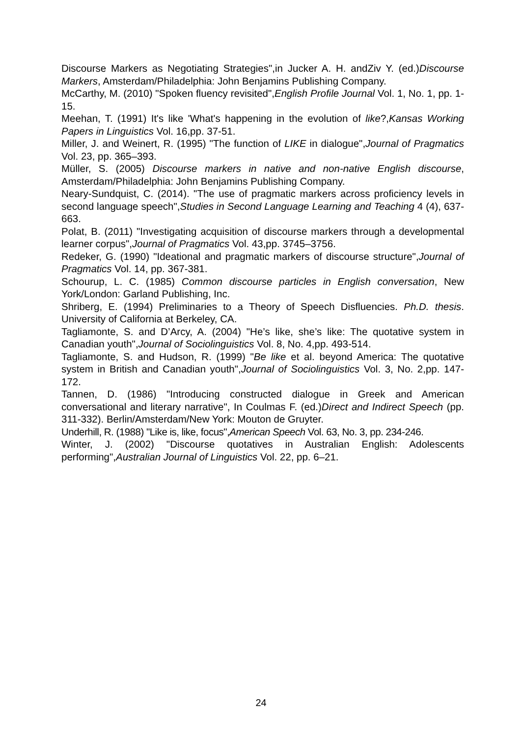Discourse Markers as Negotiating Strategies",in Jucker A. H. andZiv Y. (ed.)Discourse Markers, Amsterdam/Philadelphia: John Benjamins Publishing Company.
McCarthy, M. (2010) "Spoken fluency revisited",English Profile Journal Vol. 1, No. 1, pp. 1-15.
Meehan, T. (1991) It's like 'What's happening in the evolution of like?,Kansas Working Papers in Linguistics Vol. 16,pp. 37-51.
Miller, J. and Weinert, R. (1995) "The function of LIKE in dialogue",Journal of Pragmatics Vol. 23, pp. 365–393.
Müller, S. (2005) Discourse markers in native and non-native English discourse, Amsterdam/Philadelphia: John Benjamins Publishing Company.
Neary-Sundquist, C. (2014). "The use of pragmatic markers across proficiency levels in second language speech",Studies in Second Language Learning and Teaching 4 (4), 637-663.
Polat, B. (2011) "Investigating acquisition of discourse markers through a developmental learner corpus",Journal of Pragmatics Vol. 43,pp. 3745–3756.
Redeker, G. (1990) "Ideational and pragmatic markers of discourse structure",Journal of Pragmatics Vol. 14, pp. 367-381.
Schourup, L. C. (1985) Common discourse particles in English conversation, New York/London: Garland Publishing, Inc.
Shriberg, E. (1994) Preliminaries to a Theory of Speech Disfluencies. Ph.D. thesis. University of California at Berkeley, CA.
Tagliamonte, S. and D’Arcy, A. (2004) "He’s like, she’s like: The quotative system in Canadian youth",Journal of Sociolinguistics Vol. 8, No. 4,pp. 493-514.
Tagliamonte, S. and Hudson, R. (1999) "Be like et al. beyond America: The quotative system in British and Canadian youth",Journal of Sociolinguistics Vol. 3, No. 2,pp. 147-172.
Tannen, D. (1986) "Introducing constructed dialogue in Greek and American conversational and literary narrative", In Coulmas F. (ed.)Direct and Indirect Speech (pp. 311-332). Berlin/Amsterdam/New York: Mouton de Gruyter.
Underhill, R. (1988) "Like is, like, focus",American Speech Vol. 63, No. 3, pp. 234-246.
Winter, J. (2002) "Discourse quotatives in Australian English: Adolescents performing",Australian Journal of Linguistics Vol. 22, pp. 6–21.
24